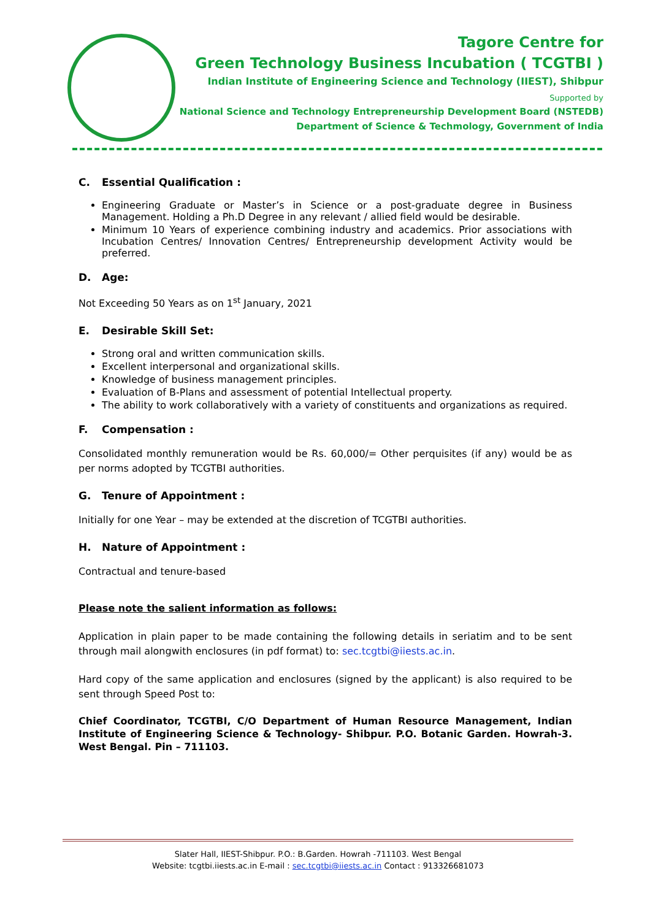Tagore Centre for
Green Technology Business Incubation ( TCGTBI )
Indian Institute of Engineering Science and Technology (IIEST), Shibpur
Supported by
National Science and Technology Entrepreneurship Development Board (NSTEDB)
Department of Science & Techmology, Government of India
C. Essential Qualification :
Engineering Graduate or Master’s in Science or a post-graduate degree in Business Management. Holding a Ph.D Degree in any relevant / allied field would be desirable.
Minimum 10 Years of experience combining industry and academics. Prior associations with Incubation Centres/ Innovation Centres/ Entrepreneurship development Activity would be preferred.
D. Age:
Not Exceeding 50 Years as on 1<sup>st</sup> January, 2021
E. Desirable Skill Set:
Strong oral and written communication skills.
Excellent interpersonal and organizational skills.
Knowledge of business management principles.
Evaluation of B-Plans and assessment of potential Intellectual property.
The ability to work collaboratively with a variety of constituents and organizations as required.
F. Compensation :
Consolidated monthly remuneration would be Rs. 60,000/= Other perquisites (if any) would be as per norms adopted by TCGTBI authorities.
G. Tenure of Appointment :
Initially for one Year – may be extended at the discretion of TCGTBI authorities.
H. Nature of Appointment :
Contractual and tenure-based
Please note the salient information as follows:
Application in plain paper to be made containing the following details in seriatim and to be sent through mail alongwith enclosures (in pdf format) to: sec.tcgtbi@iiests.ac.in.
Hard copy of the same application and enclosures (signed by the applicant) is also required to be sent through Speed Post to:
Chief Coordinator, TCGTBI, C/O Department of Human Resource Management, Indian Institute of Engineering Science & Technology- Shibpur. P.O. Botanic Garden. Howrah-3. West Bengal. Pin – 711103.
Slater Hall, IIEST-Shibpur. P.O.: B.Garden. Howrah -711103. West Bengal
Website: tcgtbi.iiests.ac.in E-mail : sec.tcgtbi@iiests.ac.in Contact : 913326681073